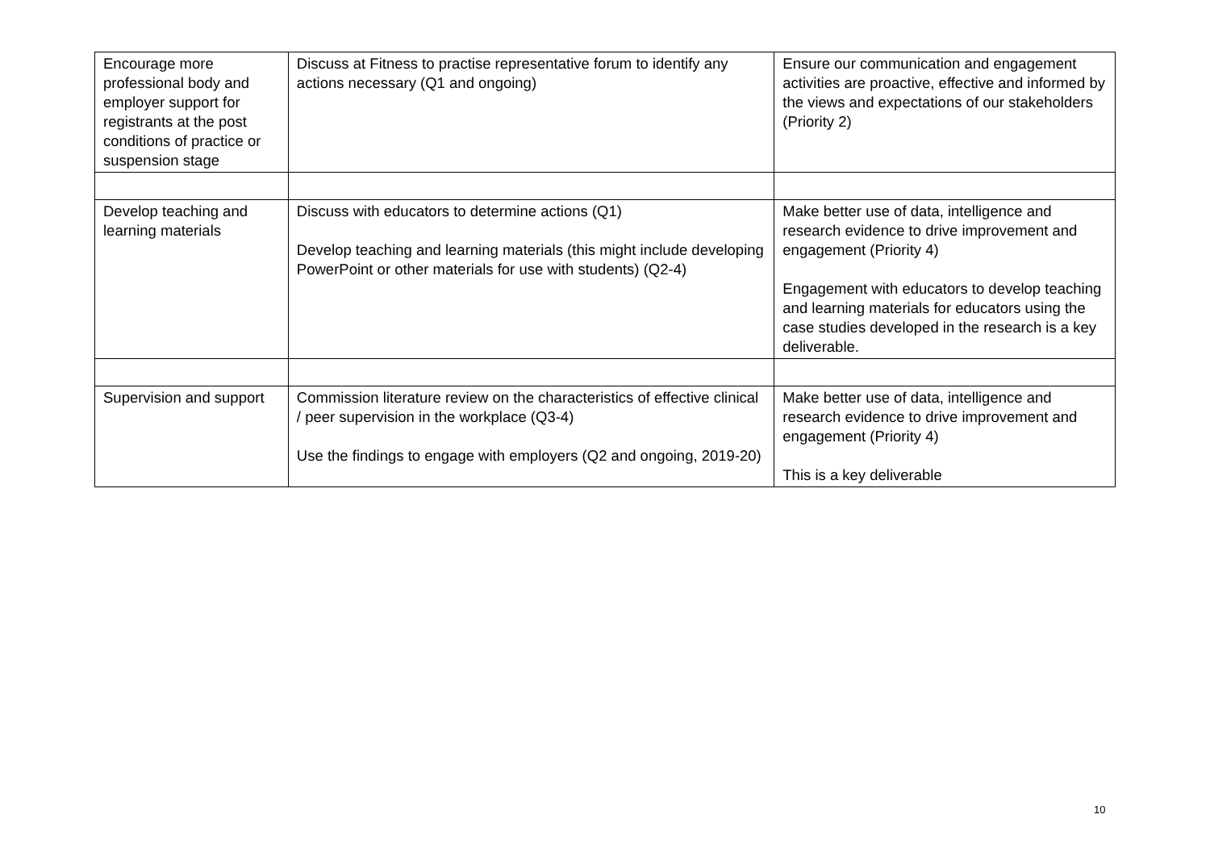| Encourage more professional body and employer support for registrants at the post conditions of practice or suspension stage | Discuss at Fitness to practise representative forum to identify any actions necessary (Q1 and ongoing) | Ensure our communication and engagement activities are proactive, effective and informed by the views and expectations of our stakeholders (Priority 2) |
| Develop teaching and learning materials | Discuss with educators to determine actions (Q1) Develop teaching and learning materials (this might include developing PowerPoint or other materials for use with students) (Q2-4) | Make better use of data, intelligence and research evidence to drive improvement and engagement (Priority 4) Engagement with educators to develop teaching and learning materials for educators using the case studies developed in the research is a key deliverable. |
| Supervision and support | Commission literature review on the characteristics of effective clinical / peer supervision in the workplace (Q3-4) Use the findings to engage with employers (Q2 and ongoing, 2019-20) | Make better use of data, intelligence and research evidence to drive improvement and engagement (Priority 4) This is a key deliverable |
10